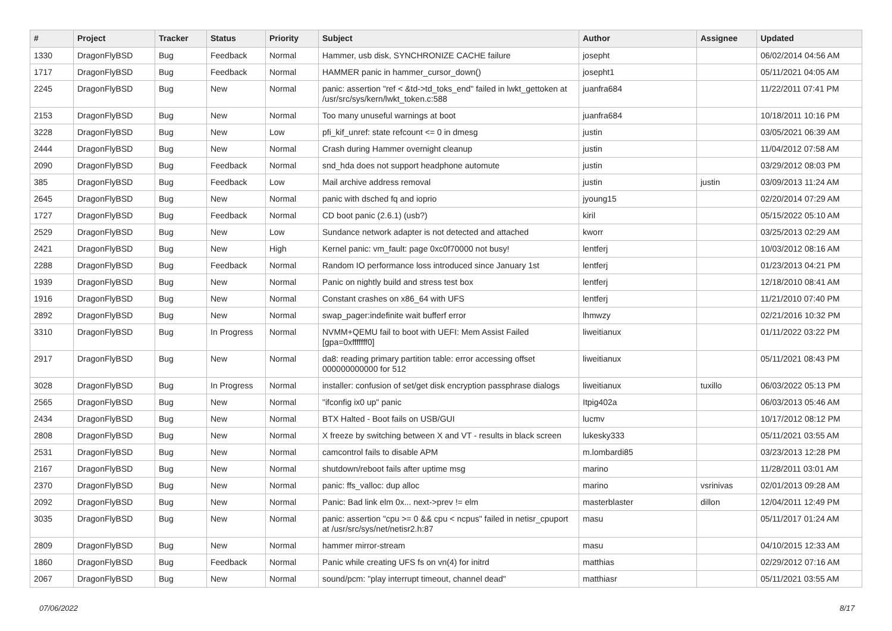| # | Project | Tracker | Status | Priority | Subject | Author | Assignee | Updated |
| --- | --- | --- | --- | --- | --- | --- | --- | --- |
| 1330 | DragonFlyBSD | Bug | Feedback | Normal | Hammer, usb disk, SYNCHRONIZE CACHE failure | josepht | | 06/02/2014 04:56 AM |
| 1717 | DragonFlyBSD | Bug | Feedback | Normal | HAMMER panic in hammer_cursor_down() | josepht1 | | 05/11/2021 04:05 AM |
| 2245 | DragonFlyBSD | Bug | New | Normal | panic: assertion "ref < &td->td_toks_end" failed in lwkt_gettoken at /usr/src/sys/kern/lwkt_token.c:588 | juanfra684 | | 11/22/2011 07:41 PM |
| 2153 | DragonFlyBSD | Bug | New | Normal | Too many unuseful warnings at boot | juanfra684 | | 10/18/2011 10:16 PM |
| 3228 | DragonFlyBSD | Bug | New | Low | pfi_kif_unref: state refcount <= 0 in dmesg | justin | | 03/05/2021 06:39 AM |
| 2444 | DragonFlyBSD | Bug | New | Normal | Crash during Hammer overnight cleanup | justin | | 11/04/2012 07:58 AM |
| 2090 | DragonFlyBSD | Bug | Feedback | Normal | snd_hda does not support headphone automute | justin | | 03/29/2012 08:03 PM |
| 385 | DragonFlyBSD | Bug | Feedback | Low | Mail archive address removal | justin | justin | 03/09/2013 11:24 AM |
| 2645 | DragonFlyBSD | Bug | New | Normal | panic with dsched fq and ioprio | jyoung15 | | 02/20/2014 07:29 AM |
| 1727 | DragonFlyBSD | Bug | Feedback | Normal | CD boot panic (2.6.1) (usb?) | kiril | | 05/15/2022 05:10 AM |
| 2529 | DragonFlyBSD | Bug | New | Low | Sundance network adapter is not detected and attached | kworr | | 03/25/2013 02:29 AM |
| 2421 | DragonFlyBSD | Bug | New | High | Kernel panic: vm_fault: page 0xc0f70000 not busy! | lentferj | | 10/03/2012 08:16 AM |
| 2288 | DragonFlyBSD | Bug | Feedback | Normal | Random IO performance loss introduced since January 1st | lentferj | | 01/23/2013 04:21 PM |
| 1939 | DragonFlyBSD | Bug | New | Normal | Panic on nightly build and stress test box | lentferj | | 12/18/2010 08:41 AM |
| 1916 | DragonFlyBSD | Bug | New | Normal | Constant crashes on x86_64 with UFS | lentferj | | 11/21/2010 07:40 PM |
| 2892 | DragonFlyBSD | Bug | New | Normal | swap_pager:indefinite wait bufferf error | lhmwzy | | 02/21/2016 10:32 PM |
| 3310 | DragonFlyBSD | Bug | In Progress | Normal | NVMM+QEMU fail to boot with UEFI: Mem Assist Failed [gpa=0xfffffff0] | liweitianux | | 01/11/2022 03:22 PM |
| 2917 | DragonFlyBSD | Bug | New | Normal | da8: reading primary partition table: error accessing offset 000000000000 for 512 | liweitianux | | 05/11/2021 08:43 PM |
| 3028 | DragonFlyBSD | Bug | In Progress | Normal | installer: confusion of set/get disk encryption passphrase dialogs | liweitianux | tuxillo | 06/03/2022 05:13 PM |
| 2565 | DragonFlyBSD | Bug | New | Normal | "ifconfig ix0 up" panic | Itpig402a | | 06/03/2013 05:46 AM |
| 2434 | DragonFlyBSD | Bug | New | Normal | BTX Halted - Boot fails on USB/GUI | lucmv | | 10/17/2012 08:12 PM |
| 2808 | DragonFlyBSD | Bug | New | Normal | X freeze by switching between X and VT - results in black screen | lukesky333 | | 05/11/2021 03:55 AM |
| 2531 | DragonFlyBSD | Bug | New | Normal | camcontrol fails to disable APM | m.lombardi85 | | 03/23/2013 12:28 PM |
| 2167 | DragonFlyBSD | Bug | New | Normal | shutdown/reboot fails after uptime msg | marino | | 11/28/2011 03:01 AM |
| 2370 | DragonFlyBSD | Bug | New | Normal | panic: ffs_valloc: dup alloc | marino | vsrinivas | 02/01/2013 09:28 AM |
| 2092 | DragonFlyBSD | Bug | New | Normal | Panic: Bad link elm 0x... next->prev != elm | masterblaster | dillon | 12/04/2011 12:49 PM |
| 3035 | DragonFlyBSD | Bug | New | Normal | panic: assertion "cpu >= 0 && cpu < ncpus" failed in netisr_cpuport at /usr/src/sys/net/netisr2.h:87 | masu | | 05/11/2017 01:24 AM |
| 2809 | DragonFlyBSD | Bug | New | Normal | hammer mirror-stream | masu | | 04/10/2015 12:33 AM |
| 1860 | DragonFlyBSD | Bug | Feedback | Normal | Panic while creating UFS fs on vn(4) for initrd | matthias | | 02/29/2012 07:16 AM |
| 2067 | DragonFlyBSD | Bug | New | Normal | sound/pcm: "play interrupt timeout, channel dead" | matthiasr | | 05/11/2021 03:55 AM |
07/06/2022 8/17